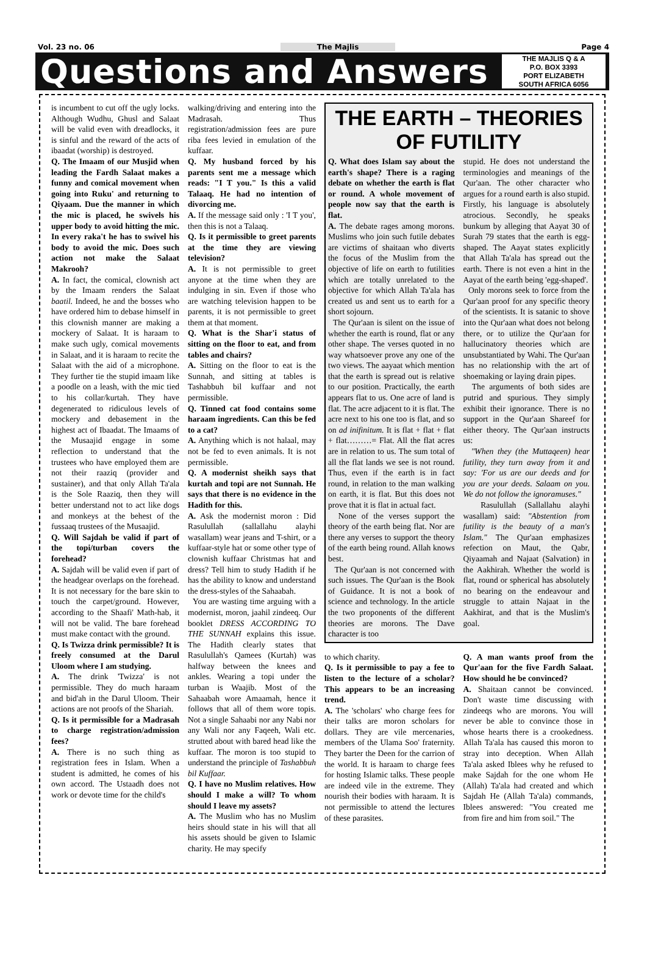Vol. 23 no. 06 The Majlis Page 4
Questions and Answers
THE MAJLIS Q & A
P.O. BOX 3393
PORT ELIZABETH
SOUTH AFRICA 6056
is incumbent to cut off the ugly locks. Although Wudhu, Ghusl and Salaat will be valid even with dreadlocks, it is sinful and the reward of the acts of ibaadat (worship) is destroyed.
Q. The Imaam of our Musjid when leading the Fardh Salaat makes a funny and comical movement when going into Ruku' and returning to Qiyaam. Due the manner in which the mic is placed, he swivels his upper body to avoid hitting the mic. In every raka't he has to swivel his body to avoid the mic. Does such action not make the Salaat Makrooh?
A. In fact, the comical, clownish act by the Imaam renders the Salaat baatil. Indeed, he and the bosses who have ordered him to debase himself in this clownish manner are making a mockery of Salaat. It is haraam to make such ugly, comical movements in Salaat, and it is haraam to recite the Salaat with the aid of a microphone. They further tie the stupid imaam like a poodle on a leash, with the mic tied to his collar/kurtah. They have degenerated to ridiculous levels of mockery and debasement in the highest act of Ibaadat. The Imaams of the Musaajid engage in some reflection to understand that the trustees who have employed them are not their raaziq (provider and sustainer), and that only Allah Ta'ala is the Sole Raaziq, then they will better understand not to act like dogs and monkeys at the behest of the fussaaq trustees of the Musaajid.
Q. Will Sajdah be valid if part of the topi/turban covers the forehead?
A. Sajdah will be valid even if part of the headgear overlaps on the forehead. It is not necessary for the bare skin to touch the carpet/ground. However, according to the Shaafi' Math-hab, it will not be valid. The bare forehead must make contact with the ground.
Q. Is Twizza drink permissible? It is freely consumed at the Darul Uloom where I am studying.
A. The drink 'Twizza' is not permissible. They do much haraam and bid'ah in the Darul Uloom. Their actions are not proofs of the Shariah.
Q. Is it permissible for a Madrasah to charge registration/admission fees?
A. There is no such thing as registration fees in Islam. When a student is admitted, he comes of his own accord. The Ustaadh does not work or devote time for the child's
walking/driving and entering into the Madrasah. Thus registration/admission fees are pure riba fees levied in emulation of the kuffaar.
Q. My husband forced by his parents sent me a message which reads: "I T you." Is this a valid Talaaq. He had no intention of divorcing me.
A. If the message said only : 'I T you', then this is not a Talaaq.
Q. Is it permissible to greet parents at the time they are viewing television?
A. It is not permissible to greet anyone at the time when they are indulging in sin. Even if those who are watching television happen to be parents, it is not permissible to greet them at that moment.
Q. What is the Shar'i status of sitting on the floor to eat, and from tables and chairs?
A. Sitting on the floor to eat is the Sunnah, and sitting at tables is Tashabbuh bil kuffaar and not permissible.
Q. Tinned cat food contains some haraam ingredients. Can this be fed to a cat?
A. Anything which is not halaal, may not be fed to even animals. It is not permissible.
Q. A modernist sheikh says that kurtah and topi are not Sunnah. He says that there is no evidence in the Hadith for this.
A. Ask the modernist moron : Did Rasulullah (sallallahu alayhi wasallam) wear jeans and T-shirt, or a kuffaar-style hat or some other type of clownish kuffaar Christmas hat and dress? Tell him to study Hadith if he has the ability to know and understand the dress-styles of the Sahaabah.
You are wasting time arguing with a modernist, moron, jaahil zindeeq. Our booklet DRESS ACCORDING TO THE SUNNAH explains this issue. The Hadith clearly states that Rasulullah's Qamees (Kurtah) was halfway between the knees and ankles. Wearing a topi under the turban is Waajib. Most of the Sahaabah wore Amaamah, hence it follows that all of them wore topis. Not a single Sahaabi nor any Nabi nor any Wali nor any Faqeeh, Wali etc. strutted about with bared head like the kuffaar. The moron is too stupid to understand the principle of Tashabbuh bil Kuffaar.
Q. I have no Muslim relatives. How should I make a will? To whom should I leave my assets?
A. The Muslim who has no Muslim heirs should state in his will that all his assets should be given to Islamic charity. He may specify
THE EARTH – THEORIES OF FUTILITY
Q. What does Islam say about the earth's shape? There is a raging debate on whether the earth is flat or round. A whole movement of people now say that the earth is flat.
A. The debate rages among morons. Muslims who join such futile debates are victims of shaitaan who diverts the focus of the Muslim from the objective of life on earth to futilities which are totally unrelated to the objective for which Allah Ta'ala has created us and sent us to earth for a short sojourn.
The Qur'aan is silent on the issue of whether the earth is round, flat or any other shape. The verses quoted in no way whatsoever prove any one of the two views. The aayaat which mention that the earth is spread out is relative to our position. Practically, the earth appears flat to us. One acre of land is flat. The acre adjacent to it is flat. The acre next to his one too is flat, and so on ad inifinitum. It is flat + flat + flat + flat………= Flat. All the flat acres are in relation to us. The sum total of all the flat lands we see is not round. Thus, even if the earth is in fact round, in relation to the man walking on earth, it is flat. But this does not prove that it is flat in actual fact.
None of the verses support the theory of the earth being flat. Nor are there any verses to support the theory of the earth being round. Allah knows best.
The Qur'aan is not concerned with such issues. The Qur'aan is the Book of Guidance. It is not a book of science and technology. In the article the two proponents of the different theories are morons. The Dave character is too
stupid. He does not understand the terminologies and meanings of the Qur'aan. The other character who argues for a round earth is also stupid. Firstly, his language is absolutely atrocious. Secondly, he speaks bunkum by alleging that Aayat 30 of Surah 79 states that the earth is egg-shaped. The Aayat states explicitly that Allah Ta'ala has spread out the earth. There is not even a hint in the Aayat of the earth being 'egg-shaped'.
Only morons seek to force from the Qur'aan proof for any specific theory of the scientists. It is satanic to shove into the Qur'aan what does not belong there, or to utilize the Qur'aan for hallucinatory theories which are unsubstantiated by Wahi. The Qur'aan has no relationship with the art of shoemaking or laying drain pipes.
The arguments of both sides are putrid and spurious. They simply exhibit their ignorance. There is no support in the Qur'aan Shareef for either theory. The Qur'aan instructs us:
"When they (the Muttaqeen) hear futility, they turn away from it and say: 'For us are our deeds and for you are your deeds. Salaam on you. We do not follow the ignoramuses."
Rasulullah (Sallallahu alayhi wasallam) said: "Abstention from futility is the beauty of a man's Islam." The Qur'aan emphasizes refection on Maut, the Qabr, Qiyaamah and Najaat (Salvation) in the Aakhirah. Whether the world is flat, round or spherical has absolutely no bearing on the endeavour and struggle to attain Najaat in the Aakhirat, and that is the Muslim's goal.
to which charity.
Q. Is it permissible to pay a fee to listen to the lecture of a scholar? This appears to be an increasing trend.
A. The 'scholars' who charge fees for their talks are moron scholars for dollars. They are vile mercenaries, members of the Ulama Soo' fraternity. They barter the Deen for the carrion of the world. It is haraam to charge fees for hosting Islamic talks. These people are indeed vile in the extreme. They nourish their bodies with haraam. It is not permissible to attend the lectures of these parasites.
Q. A man wants proof from the Qur'aan for the five Fardh Salaat. How should he be convinced?
A. Shaitaan cannot be convinced. Don't waste time discussing with zindeeqs who are morons. You will never be able to convince those in whose hearts there is a crookedness. Allah Ta'ala has caused this moron to stray into deception. When Allah Ta'ala asked Iblees why he refused to make Sajdah for the one whom He (Allah) Ta'ala had created and which Sajdah He (Allah Ta'ala) commands, Iblees answered: "You created me from fire and him from soil." The